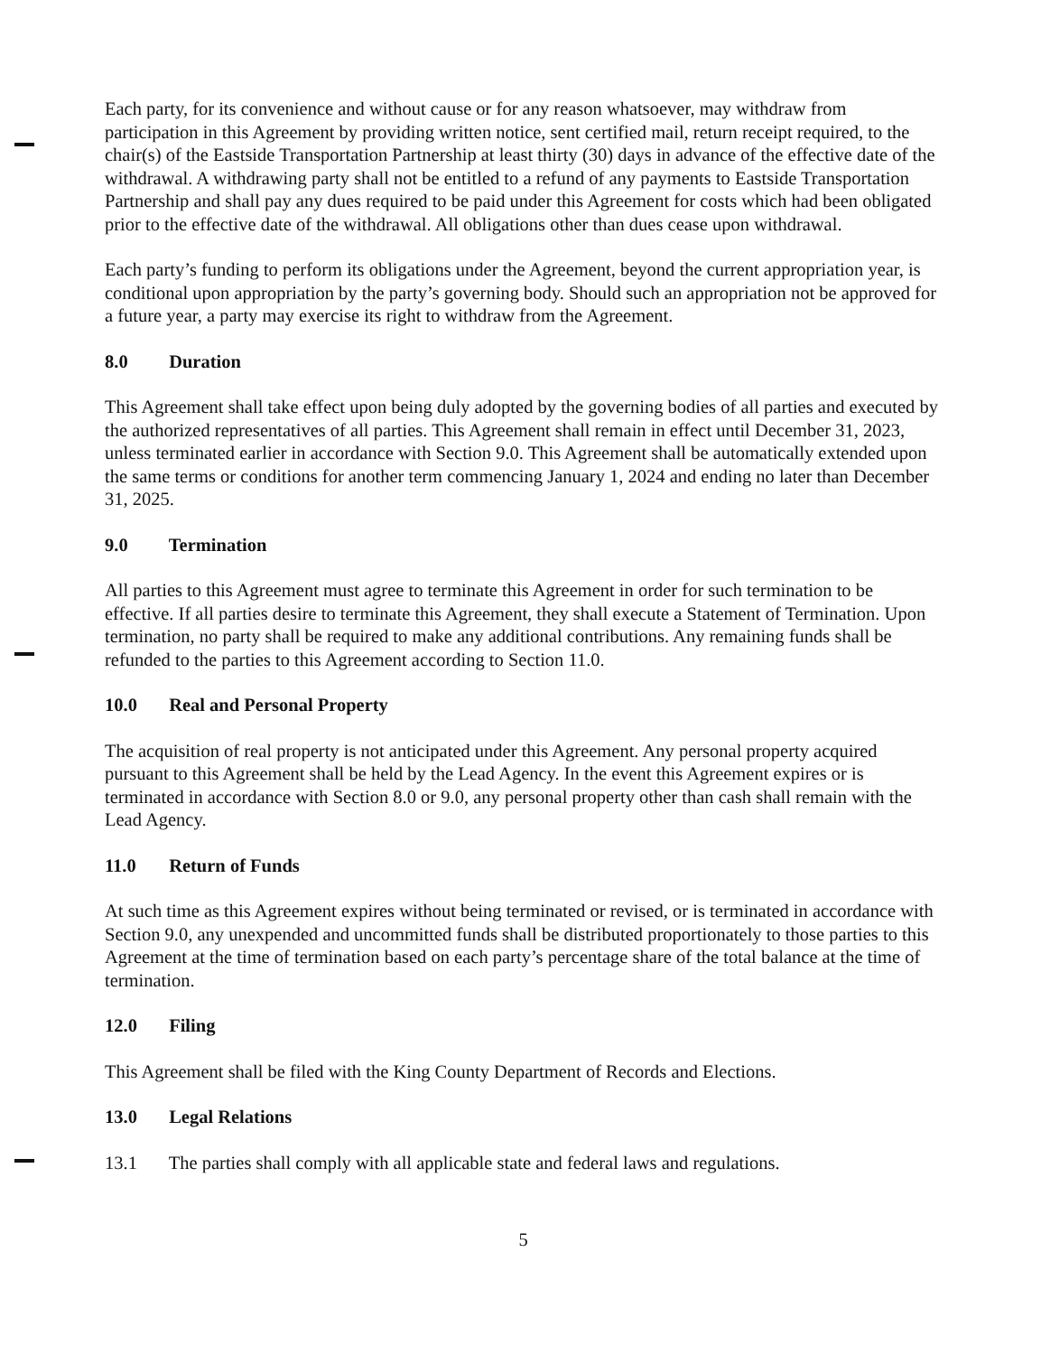Each party, for its convenience and without cause or for any reason whatsoever, may withdraw from participation in this Agreement by providing written notice, sent certified mail, return receipt required, to the chair(s) of the Eastside Transportation Partnership at least thirty (30) days in advance of the effective date of the withdrawal. A withdrawing party shall not be entitled to a refund of any payments to Eastside Transportation Partnership and shall pay any dues required to be paid under this Agreement for costs which had been obligated prior to the effective date of the withdrawal. All obligations other than dues cease upon withdrawal.
Each party’s funding to perform its obligations under the Agreement, beyond the current appropriation year, is conditional upon appropriation by the party’s governing body. Should such an appropriation not be approved for a future year, a party may exercise its right to withdraw from the Agreement.
8.0 Duration
This Agreement shall take effect upon being duly adopted by the governing bodies of all parties and executed by the authorized representatives of all parties. This Agreement shall remain in effect until December 31, 2023, unless terminated earlier in accordance with Section 9.0. This Agreement shall be automatically extended upon the same terms or conditions for another term commencing January 1, 2024 and ending no later than December 31, 2025.
9.0 Termination
All parties to this Agreement must agree to terminate this Agreement in order for such termination to be effective. If all parties desire to terminate this Agreement, they shall execute a Statement of Termination. Upon termination, no party shall be required to make any additional contributions. Any remaining funds shall be refunded to the parties to this Agreement according to Section 11.0.
10.0 Real and Personal Property
The acquisition of real property is not anticipated under this Agreement. Any personal property acquired pursuant to this Agreement shall be held by the Lead Agency. In the event this Agreement expires or is terminated in accordance with Section 8.0 or 9.0, any personal property other than cash shall remain with the Lead Agency.
11.0 Return of Funds
At such time as this Agreement expires without being terminated or revised, or is terminated in accordance with Section 9.0, any unexpended and uncommitted funds shall be distributed proportionately to those parties to this Agreement at the time of termination based on each party’s percentage share of the total balance at the time of termination.
12.0 Filing
This Agreement shall be filed with the King County Department of Records and Elections.
13.0 Legal Relations
13.1 The parties shall comply with all applicable state and federal laws and regulations.
5